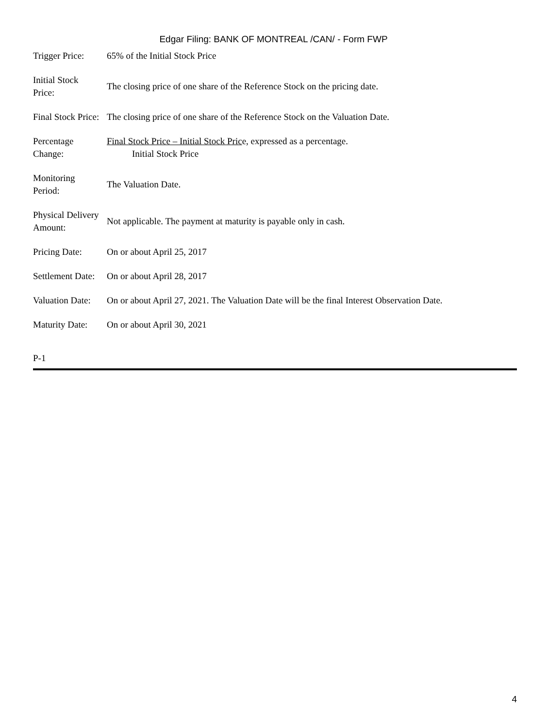Edgar Filing: BANK OF MONTREAL /CAN/ - Form FWP
| Trigger Price: | 65% of the Initial Stock Price |
| Initial Stock Price: | The closing price of one share of the Reference Stock on the pricing date. |
| Final Stock Price: | The closing price of one share of the Reference Stock on the Valuation Date. |
| Percentage Change: | Final Stock Price – Initial Stock Pric e, expressed as a percentage. Initial Stock Price |
| Monitoring Period: | The Valuation Date. |
| Physical Delivery Amount: | Not applicable. The payment at maturity is payable only in cash. |
| Pricing Date: | On or about April 25, 2017 |
| Settlement Date: | On or about April 28, 2017 |
| Valuation Date: | On or about April 27, 2021. The Valuation Date will be the final Interest Observation Date. |
| Maturity Date: | On or about April 30, 2021 |
P-1
4